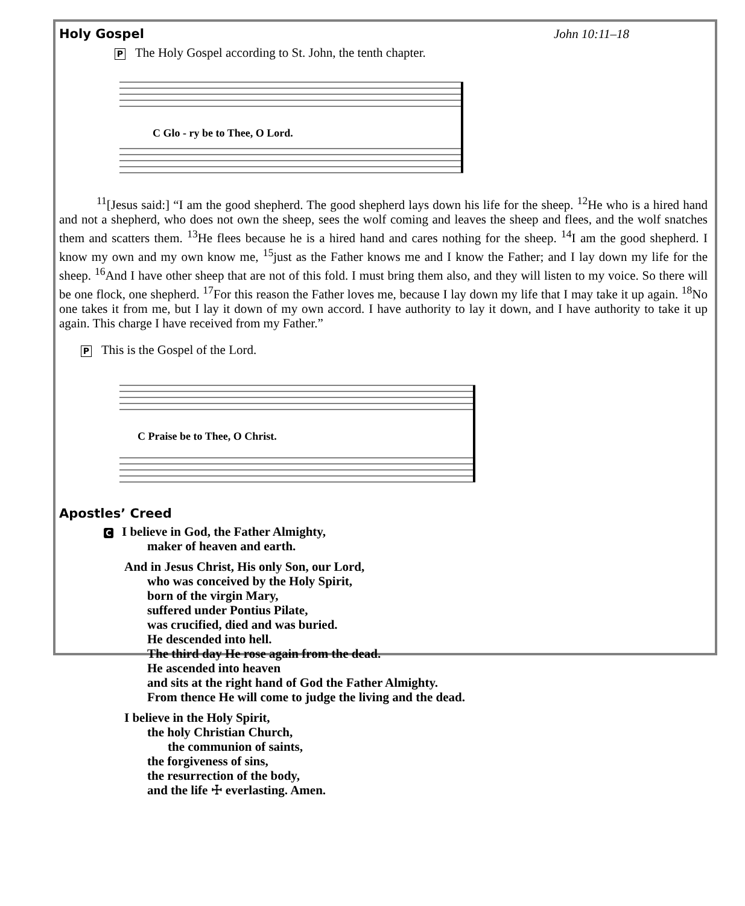Holy Gospel John 10:11–18
P The Holy Gospel according to St. John, the tenth chapter.
C Glo - ry be to Thee, O Lord.
<sup>11</sup> [Jesus said:] “I am the good shepherd. The good shepherd lays down his life for the sheep. <sup>12</sup>He who is a hired hand and not a shepherd, who does not own the sheep, sees the wolf coming and leaves the sheep and flees, and the wolf snatches them and scatters them. <sup>13</sup>He flees because he is a hired hand and cares nothing for the sheep. <sup>14</sup>I am the good shepherd. I know my own and my own know me, <sup>15</sup>just as the Father knows me and I know the Father; and I lay down my life for the sheep. <sup>16</sup>And I have other sheep that are not of this fold. I must bring them also, and they will listen to my voice. So there will be one flock, one shepherd. <sup>17</sup>For this reason the Father loves me, because I lay down my life that I may take it up again. <sup>18</sup>No one takes it from me, but I lay it down of my own accord. I have authority to lay it down, and I have authority to take it up again. This charge I have received from my Father.”
P This is the Gospel of the Lord.
C Praise be to Thee, O Christ.
Apostles’ Creed
C I believe in God, the Father Almighty,
maker of heaven and earth.
And in Jesus Christ, His only Son, our Lord,
who was conceived by the Holy Spirit,
born of the virgin Mary,
suffered under Pontius Pilate,
was crucified, died and was buried.
He descended into hell.
The third day He rose again from the dead.
He ascended into heaven
and sits at the right hand of God the Father Almighty.
From thence He will come to judge the living and the dead.
I believe in the Holy Spirit,
the holy Christian Church,
the communion of saints,
the forgiveness of sins,
the resurrection of the body,
and the life ☩ everlasting. Amen.